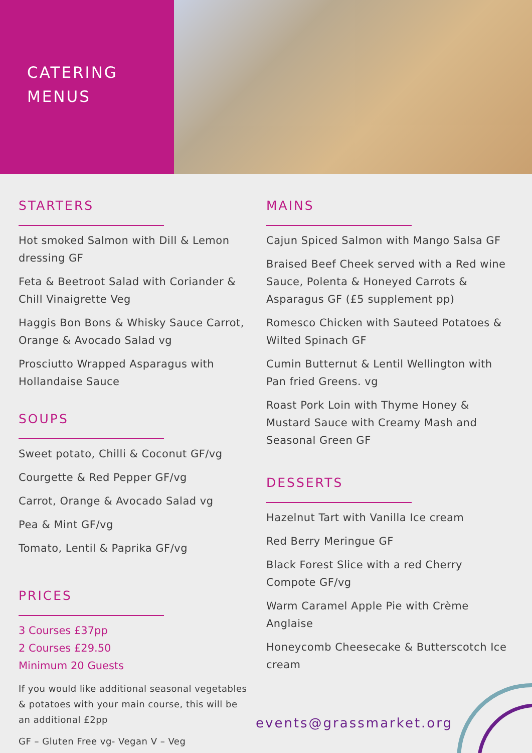CATERING
MENUS
STARTERS
Hot smoked Salmon with Dill & Lemon dressing GF
Feta & Beetroot Salad with Coriander & Chill Vinaigrette Veg
Haggis Bon Bons & Whisky Sauce Carrot, Orange & Avocado Salad vg
Prosciutto Wrapped Asparagus with Hollandaise Sauce
SOUPS
Sweet potato, Chilli & Coconut GF/vg
Courgette & Red Pepper GF/vg
Carrot, Orange & Avocado Salad vg
Pea & Mint GF/vg
Tomato, Lentil & Paprika GF/vg
PRICES
3 Courses £37pp
2 Courses £29.50
Minimum 20 Guests
If you would like additional seasonal vegetables & potatoes with your main course, this will be an additional £2pp
GF – Gluten Free vg- Vegan V – Veg
MAINS
Cajun Spiced Salmon with Mango Salsa GF
Braised Beef Cheek served with a Red wine Sauce, Polenta & Honeyed Carrots & Asparagus GF (£5 supplement pp)
Romesco Chicken with Sauteed Potatoes & Wilted Spinach GF
Cumin Butternut & Lentil Wellington with Pan fried Greens. vg
Roast Pork Loin with Thyme Honey & Mustard Sauce with Creamy Mash and Seasonal Green GF
DESSERTS
Hazelnut Tart with Vanilla Ice cream
Red Berry Meringue GF
Black Forest Slice with a red Cherry Compote GF/vg
Warm Caramel Apple Pie with Crème Anglaise
Honeycomb Cheesecake & Butterscotch Ice cream
events@grassmarket.org